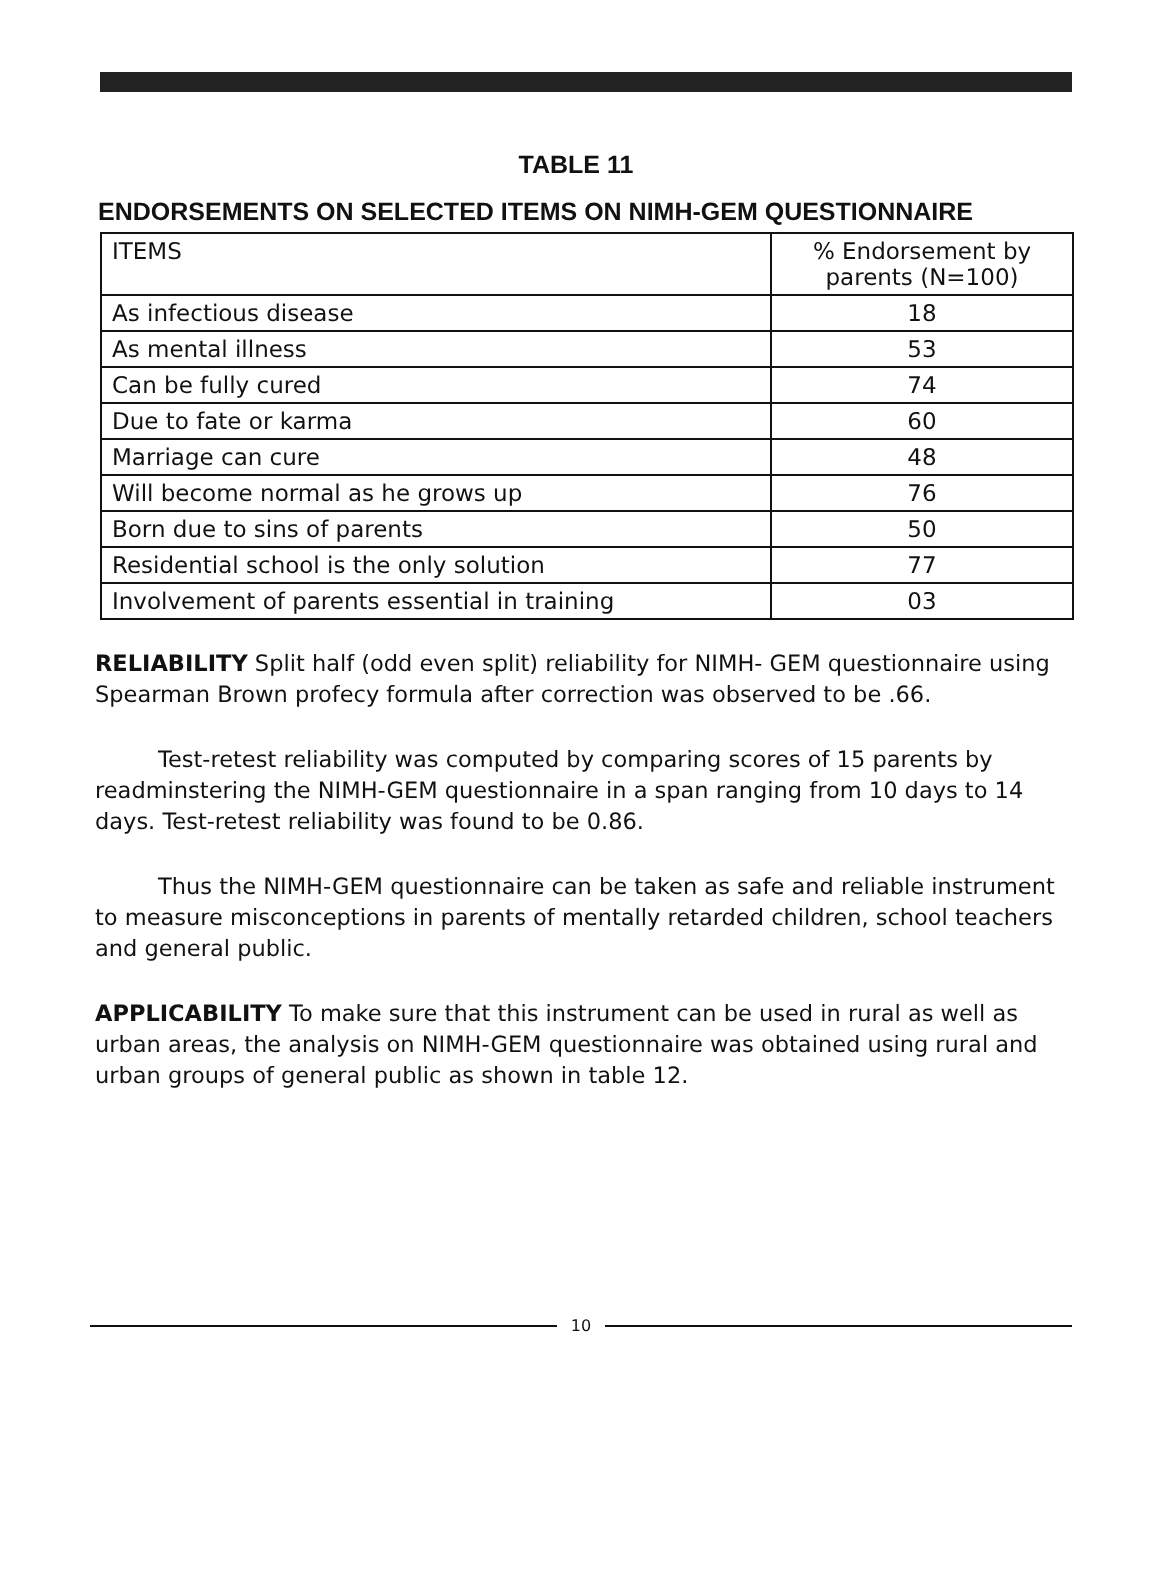TABLE 11
ENDORSEMENTS ON SELECTED ITEMS ON NIMH-GEM QUESTIONNAIRE
| ITEMS | % Endorsement by parents (N=100) |
| --- | --- |
| As infectious disease | 18 |
| As mental illness | 53 |
| Can be fully cured | 74 |
| Due to fate or karma | 60 |
| Marriage can cure | 48 |
| Will become normal as he grows up | 76 |
| Born due to sins of parents | 50 |
| Residential school is the only solution | 77 |
| Involvement of parents essential in training | 03 |
RELIABILITY Split half (odd even split) reliability for NIMH- GEM questionnaire using Spearman Brown profecy formula after correction was observed to be .66.
Test-retest reliability was computed by comparing scores of 15 parents by readminstering the NIMH-GEM questionnaire in a span ranging from 10 days to 14 days. Test-retest reliability was found to be 0.86.
Thus the NIMH-GEM questionnaire can be taken as safe and reliable instrument to measure misconceptions in parents of mentally retarded children, school teachers and general public.
APPLICABILITY To make sure that this instrument can be used in rural as well as urban areas, the analysis on NIMH-GEM questionnaire was obtained using rural and urban groups of general public as shown in table 12.
10